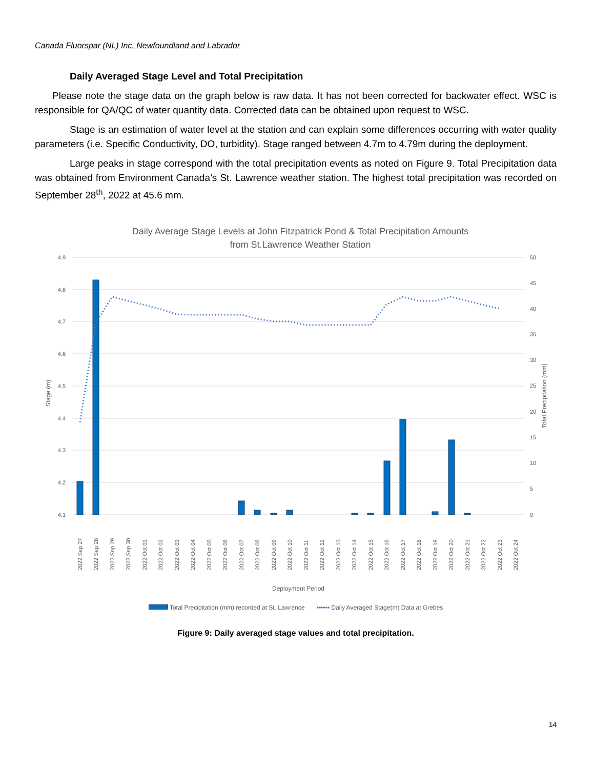Canada Fluorspar (NL) Inc, Newfoundland and Labrador
Daily Averaged Stage Level and Total Precipitation
Please note the stage data on the graph below is raw data. It has not been corrected for backwater effect. WSC is responsible for QA/QC of water quantity data. Corrected data can be obtained upon request to WSC.
Stage is an estimation of water level at the station and can explain some differences occurring with water quality parameters (i.e. Specific Conductivity, DO, turbidity). Stage ranged between 4.7m to 4.79m during the deployment.
Large peaks in stage correspond with the total precipitation events as noted on Figure 9. Total Precipitation data was obtained from Environment Canada’s St. Lawrence weather station. The highest total precipitation was recorded on September 28<sup>th</sup>, 2022 at 45.6 mm.
Daily Average Stage Levels at John Fitzpatrick Pond & Total Precipitation Amounts
from St.Lawrence Weather Station
4.9
4.8
4.7
4.6
4.5
4.4
4.3
4.2
4.1
50
45
40
35
30
25
20
15
10
5
0
Stage (m)
Total Precipitation (mm)
2022 Sep 27
2022 Sep 28
2022 Sep 29
2022 Sep 30
2022 Oct 01
2022 Oct 02
2022 Oct 03
2022 Oct 04
2022 Oct 05
2022 Oct 06
2022 Oct 07
2022 Oct 08
2022 Oct 09
2022 Oct 10
2022 Oct 11
2022 Oct 12
2022 Oct 13
2022 Oct 14
2022 Oct 15
2022 Oct 16
2022 Oct 17
2022 Oct 18
2022 Oct 19
2022 Oct 20
2022 Oct 21
2022 Oct 22
2022 Oct 23
2022 Oct 24
Deployment Period
Total Precipitation (mm) recorded at St. Lawrence •••••• Daily Averaged Stage(m) Data at Grebes
Figure 9: Daily averaged stage values and total precipitation.
14